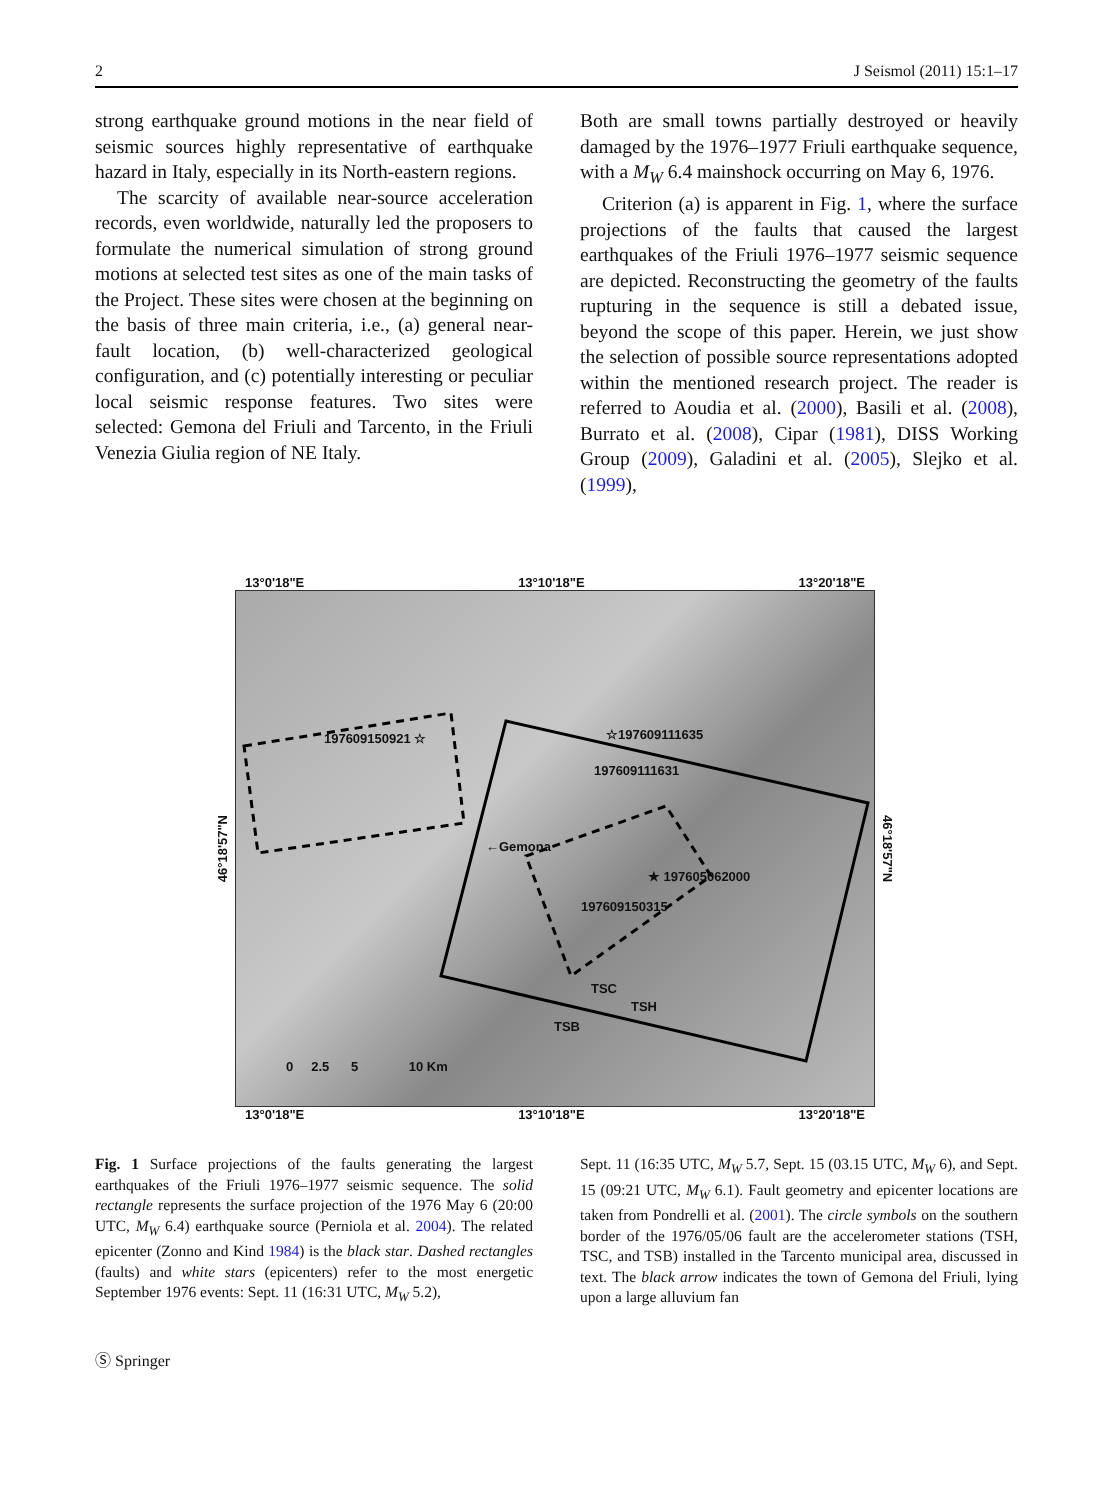2 J Seismol (2011) 15:1–17
strong earthquake ground motions in the near field of seismic sources highly representative of earthquake hazard in Italy, especially in its North-eastern regions.
The scarcity of available near-source acceleration records, even worldwide, naturally led the proposers to formulate the numerical simulation of strong ground motions at selected test sites as one of the main tasks of the Project. These sites were chosen at the beginning on the basis of three main criteria, i.e., (a) general near-fault location, (b) well-characterized geological configuration, and (c) potentially interesting or peculiar local seismic response features. Two sites were selected: Gemona del Friuli and Tarcento, in the Friuli Venezia Giulia region of NE Italy.
Both are small towns partially destroyed or heavily damaged by the 1976–1977 Friuli earthquake sequence, with a M<sub>W</sub> 6.4 mainshock occurring on May 6, 1976.
Criterion (a) is apparent in Fig. 1, where the surface projections of the faults that caused the largest earthquakes of the Friuli 1976–1977 seismic sequence are depicted. Reconstructing the geometry of the faults rupturing in the sequence is still a debated issue, beyond the scope of this paper. Herein, we just show the selection of possible source representations adopted within the mentioned research project. The reader is referred to Aoudia et al. (2000), Basili et al. (2008), Burrato et al. (2008), Cipar (1981), DISS Working Group (2009), Galadini et al. (2005), Slejko et al. (1999),
13°0'18"E 13°10'18"E 13°20'18"E
46°18'57"N
197609150921 ☆ ☆197609111635
197609111631
←Gemona
★ 197605062000
197609150315
TSC
TSH
TSB
0 2.5 5 10 Km
46°18'57"N
13°0'18"E 13°10'18"E 13°20'18"E
Fig. 1 Surface projections of the faults generating the largest earthquakes of the Friuli 1976–1977 seismic sequence. The solid rectangle represents the surface projection of the 1976 May 6 (20:00 UTC, M<sub>W</sub> 6.4) earthquake source (Perniola et al. 2004). The related epicenter (Zonno and Kind 1984) is the black star. Dashed rectangles (faults) and white stars (epicenters) refer to the most energetic September 1976 events: Sept. 11 (16:31 UTC, M<sub>W</sub> 5.2),
Sept. 11 (16:35 UTC, M<sub>W</sub> 5.7, Sept. 15 (03.15 UTC, M<sub>W</sub> 6), and Sept. 15 (09:21 UTC, M<sub>W</sub> 6.1). Fault geometry and epicenter locations are taken from Pondrelli et al. (2001). The circle symbols on the southern border of the 1976/05/06 fault are the accelerometer stations (TSH, TSC, and TSB) installed in the Tarcento municipal area, discussed in text. The black arrow indicates the town of Gemona del Friuli, lying upon a large alluvium fan
Ⓢ Springer